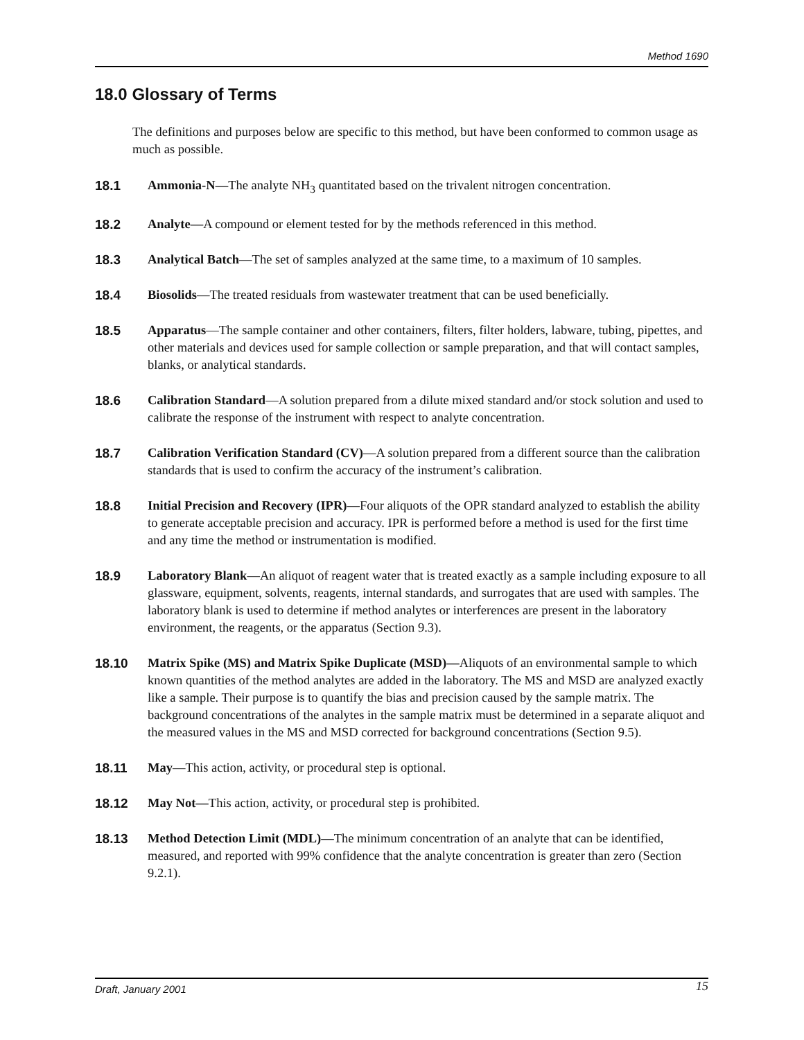Method 1690
18.0 Glossary of Terms
The definitions and purposes below are specific to this method, but have been conformed to common usage as much as possible.
18.1 Ammonia-N—The analyte NH<sub>3</sub> quantitated based on the trivalent nitrogen concentration.
18.2 Analyte—A compound or element tested for by the methods referenced in this method.
18.3 Analytical Batch—The set of samples analyzed at the same time, to a maximum of 10 samples.
18.4 Biosolids—The treated residuals from wastewater treatment that can be used beneficially.
18.5 Apparatus—The sample container and other containers, filters, filter holders, labware, tubing, pipettes, and other materials and devices used for sample collection or sample preparation, and that will contact samples, blanks, or analytical standards.
18.6 Calibration Standard—A solution prepared from a dilute mixed standard and/or stock solution and used to calibrate the response of the instrument with respect to analyte concentration.
18.7 Calibration Verification Standard (CV)—A solution prepared from a different source than the calibration standards that is used to confirm the accuracy of the instrument’s calibration.
18.8 Initial Precision and Recovery (IPR)—Four aliquots of the OPR standard analyzed to establish the ability to generate acceptable precision and accuracy. IPR is performed before a method is used for the first time and any time the method or instrumentation is modified.
18.9 Laboratory Blank—An aliquot of reagent water that is treated exactly as a sample including exposure to all glassware, equipment, solvents, reagents, internal standards, and surrogates that are used with samples. The laboratory blank is used to determine if method analytes or interferences are present in the laboratory environment, the reagents, or the apparatus (Section 9.3).
18.10 Matrix Spike (MS) and Matrix Spike Duplicate (MSD)—Aliquots of an environmental sample to which known quantities of the method analytes are added in the laboratory. The MS and MSD are analyzed exactly like a sample. Their purpose is to quantify the bias and precision caused by the sample matrix. The background concentrations of the analytes in the sample matrix must be determined in a separate aliquot and the measured values in the MS and MSD corrected for background concentrations (Section 9.5).
18.11 May—This action, activity, or procedural step is optional.
18.12 May Not—This action, activity, or procedural step is prohibited.
18.13 Method Detection Limit (MDL)—The minimum concentration of an analyte that can be identified, measured, and reported with 99% confidence that the analyte concentration is greater than zero (Section 9.2.1).
Draft, January 2001 15